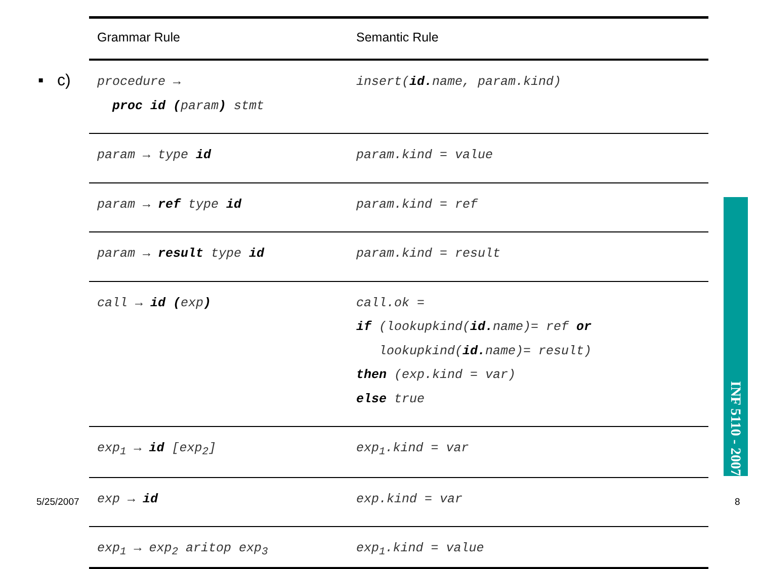▪ c)
| Grammar Rule | Semantic Rule |
| --- | --- |
| procedure → proc id ( param ) stmt | insert( id. name, param.kind) |
| param → type id | param.kind = value |
| param → ref type id | param.kind = ref |
| param → result type id | param.kind = result |
| call → id ( exp ) | call.ok = if (lookupkind( id. name)= ref or lookupkind( id. name)= result) then (exp.kind = var) else true |
| exp<sub>1</sub> → id [exp<sub>2</sub>] | exp<sub>1</sub>.kind = var |
| exp → id | exp.kind = var |
| exp<sub>1</sub> → exp<sub>2</sub> aritop exp<sub>3</sub> | exp<sub>1</sub>.kind = value |
INF 5110 - 2007
5/25/2007 8